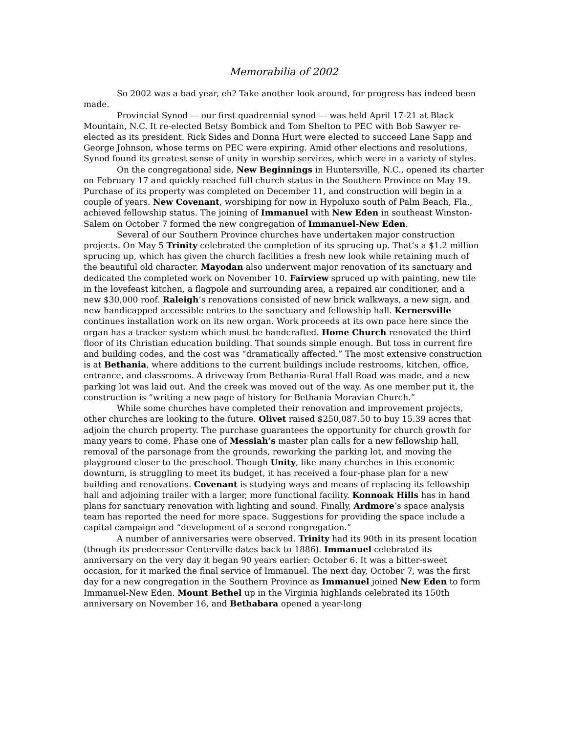Memorabilia of 2002
So 2002 was a bad year, eh? Take another look around, for progress has indeed been made.
Provincial Synod — our first quadrennial synod — was held April 17-21 at Black Mountain, N.C. It re-elected Betsy Bombick and Tom Shelton to PEC with Bob Sawyer re-elected as its president. Rick Sides and Donna Hurt were elected to succeed Lane Sapp and George Johnson, whose terms on PEC were expiring. Amid other elections and resolutions, Synod found its greatest sense of unity in worship services, which were in a variety of styles.
On the congregational side, New Beginnings in Huntersville, N.C., opened its charter on February 17 and quickly reached full church status in the Southern Province on May 19. Purchase of its property was completed on December 11, and construction will begin in a couple of years. New Covenant, worshiping for now in Hypoluxo south of Palm Beach, Fla., achieved fellowship status. The joining of Immanuel with New Eden in southeast Winston-Salem on October 7 formed the new congregation of Immanuel-New Eden.
Several of our Southern Province churches have undertaken major construction projects. On May 5 Trinity celebrated the completion of its sprucing up. That’s a $1.2 million sprucing up, which has given the church facilities a fresh new look while retaining much of the beautiful old character. Mayodan also underwent major renovation of its sanctuary and dedicated the completed work on November 10. Fairview spruced up with painting, new tile in the lovefeast kitchen, a flagpole and surrounding area, a repaired air conditioner, and a new $30,000 roof. Raleigh’s renovations consisted of new brick walkways, a new sign, and new handicapped accessible entries to the sanctuary and fellowship hall. Kernersville continues installation work on its new organ. Work proceeds at its own pace here since the organ has a tracker system which must be handcrafted. Home Church renovated the third floor of its Christian education building. That sounds simple enough. But toss in current fire and building codes, and the cost was “dramatically affected.” The most extensive construction is at Bethania, where additions to the current buildings include restrooms, kitchen, office, entrance, and classrooms. A driveway from Bethania-Rural Hall Road was made, and a new parking lot was laid out. And the creek was moved out of the way. As one member put it, the construction is “writing a new page of history for Bethania Moravian Church.”
While some churches have completed their renovation and improvement projects, other churches are looking to the future. Olivet raised $250,087.50 to buy 15.39 acres that adjoin the church property. The purchase guarantees the opportunity for church growth for many years to come. Phase one of Messiah’s master plan calls for a new fellowship hall, removal of the parsonage from the grounds, reworking the parking lot, and moving the playground closer to the preschool. Though Unity, like many churches in this economic downturn, is struggling to meet its budget, it has received a four-phase plan for a new building and renovations. Covenant is studying ways and means of replacing its fellowship hall and adjoining trailer with a larger, more functional facility. Konnoak Hills has in hand plans for sanctuary renovation with lighting and sound. Finally, Ardmore’s space analysis team has reported the need for more space. Suggestions for providing the space include a capital campaign and “development of a second congregation.”
A number of anniversaries were observed. Trinity had its 90th in its present location (though its predecessor Centerville dates back to 1886). Immanuel celebrated its anniversary on the very day it began 90 years earlier: October 6. It was a bitter-sweet occasion, for it marked the final service of Immanuel. The next day, October 7, was the first day for a new congregation in the Southern Province as Immanuel joined New Eden to form Immanuel-New Eden. Mount Bethel up in the Virginia highlands celebrated its 150th anniversary on November 16, and Bethabara opened a year-long